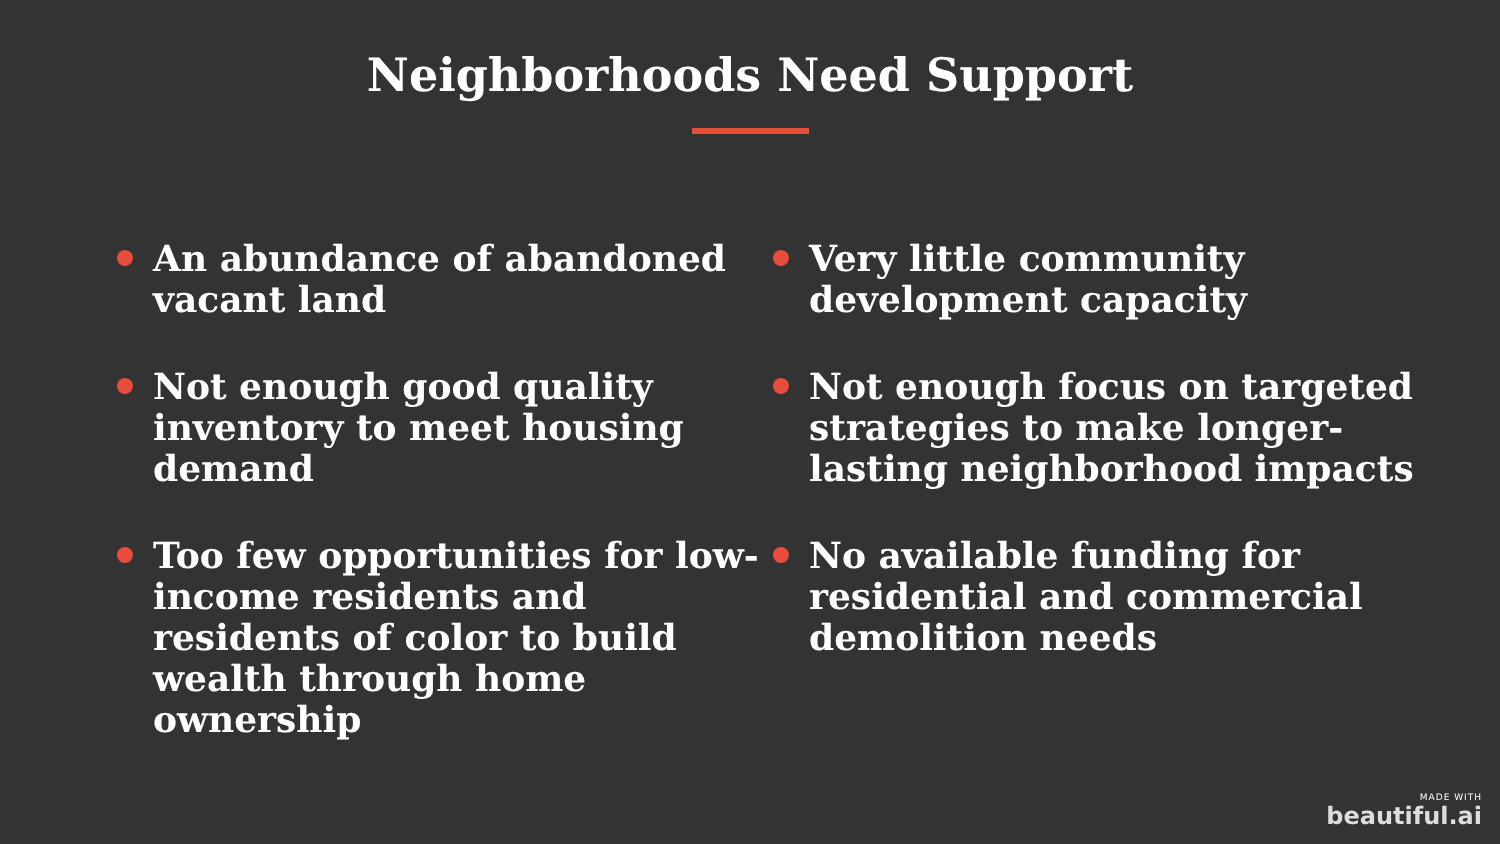Neighborhoods Need Support
An abundance of abandoned vacant land
Not enough good quality inventory to meet housing demand
Too few opportunities for low-income residents and residents of color to build wealth through home ownership
Very little community development capacity
Not enough focus on targeted strategies to make longer-lasting neighborhood impacts
No available funding for residential and commercial demolition needs
MADE WITH
beautiful.ai